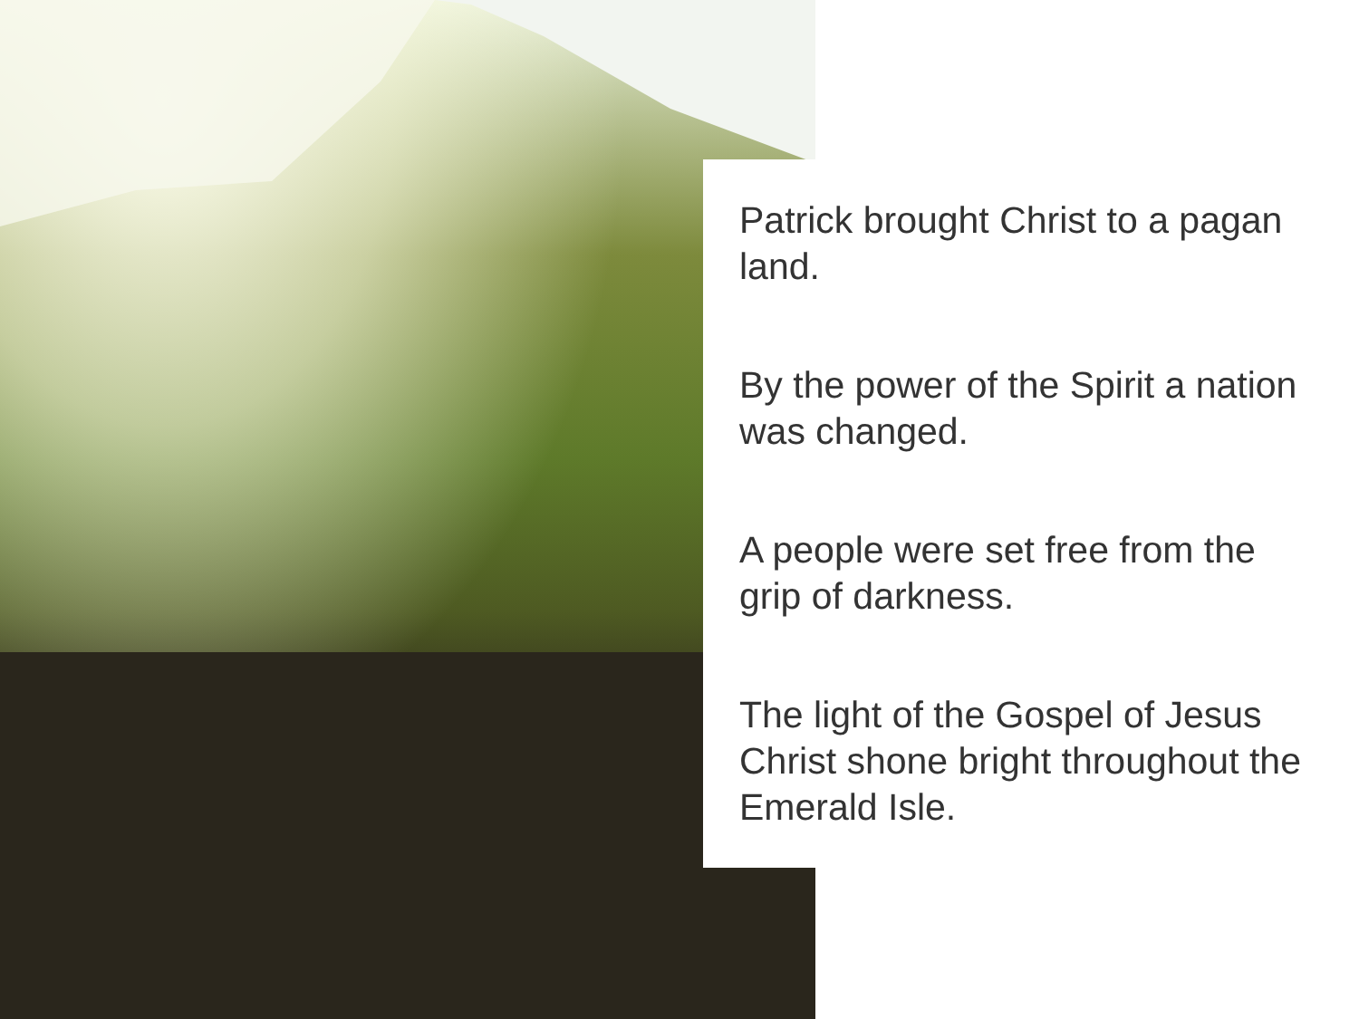Patrick brought Christ to a pagan land.
By the power of the Spirit a nation was changed.
A people were set free from the grip of darkness.
The light of the Gospel of Jesus Christ shone bright throughout the Emerald Isle.